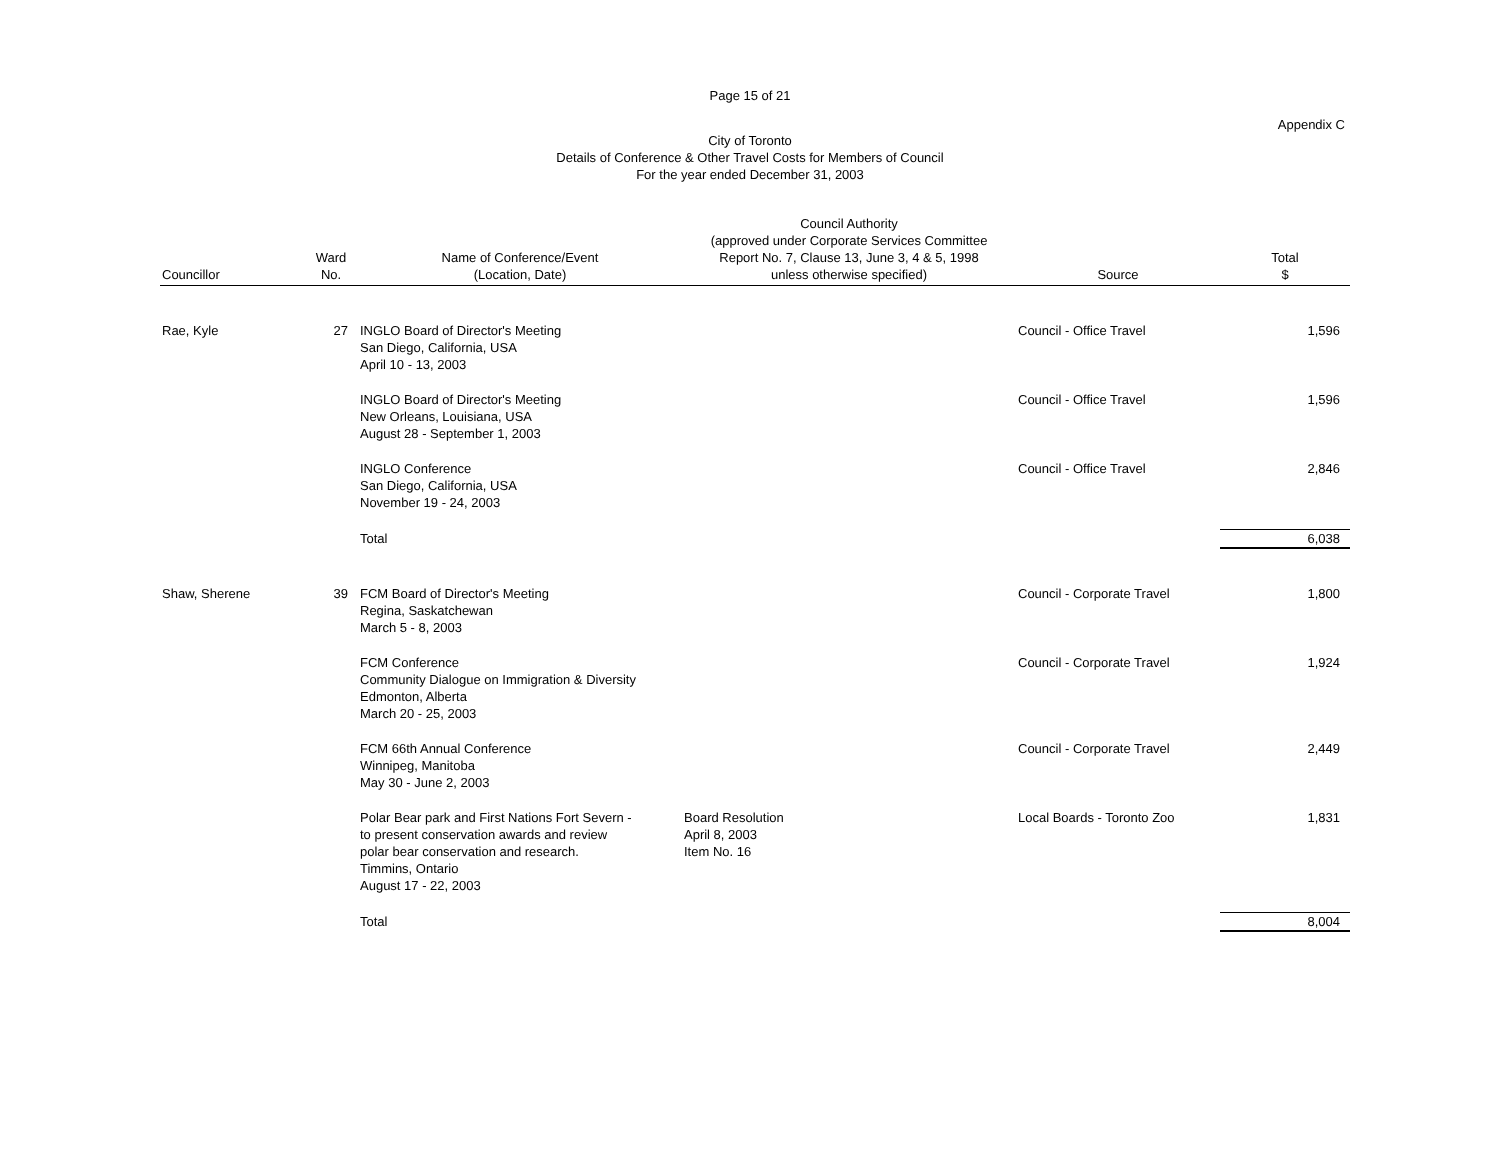Page 15 of 21
Appendix C
City of Toronto
Details of Conference & Other Travel Costs for Members of Council
For the year ended December 31, 2003
| Councillor | Ward No. | Name of Conference/Event (Location, Date) | Council Authority (approved under Corporate Services Committee Report No. 7, Clause 13, June 3, 4 & 5, 1998 unless otherwise specified) | Source | Total $ |
| --- | --- | --- | --- | --- | --- |
| Rae, Kyle | 27 | INGLO Board of Director's Meeting San Diego, California, USA April 10 - 13, 2003 | | Council - Office Travel | 1,596 |
| | | INGLO Board of Director's Meeting New Orleans, Louisiana, USA August 28 - September 1, 2003 | | Council - Office Travel | 1,596 |
| | | INGLO Conference San Diego, California, USA November 19 - 24, 2003 | | Council - Office Travel | 2,846 |
| | | Total | | | 6,038 |
| Shaw, Sherene | 39 | FCM Board of Director's Meeting Regina, Saskatchewan March 5 - 8, 2003 | | Council - Corporate Travel | 1,800 |
| | | FCM Conference Community Dialogue on Immigration & Diversity Edmonton, Alberta March 20 - 25, 2003 | | Council - Corporate Travel | 1,924 |
| | | FCM 66th Annual Conference Winnipeg, Manitoba May 30 - June 2, 2003 | | Council - Corporate Travel | 2,449 |
| | | Polar Bear park and First Nations Fort Severn - to present conservation awards and review polar bear conservation and research. Timmins, Ontario August 17 - 22, 2003 | Board Resolution April 8, 2003 Item No. 16 | Local Boards - Toronto Zoo | 1,831 |
| | | Total | | | 8,004 |